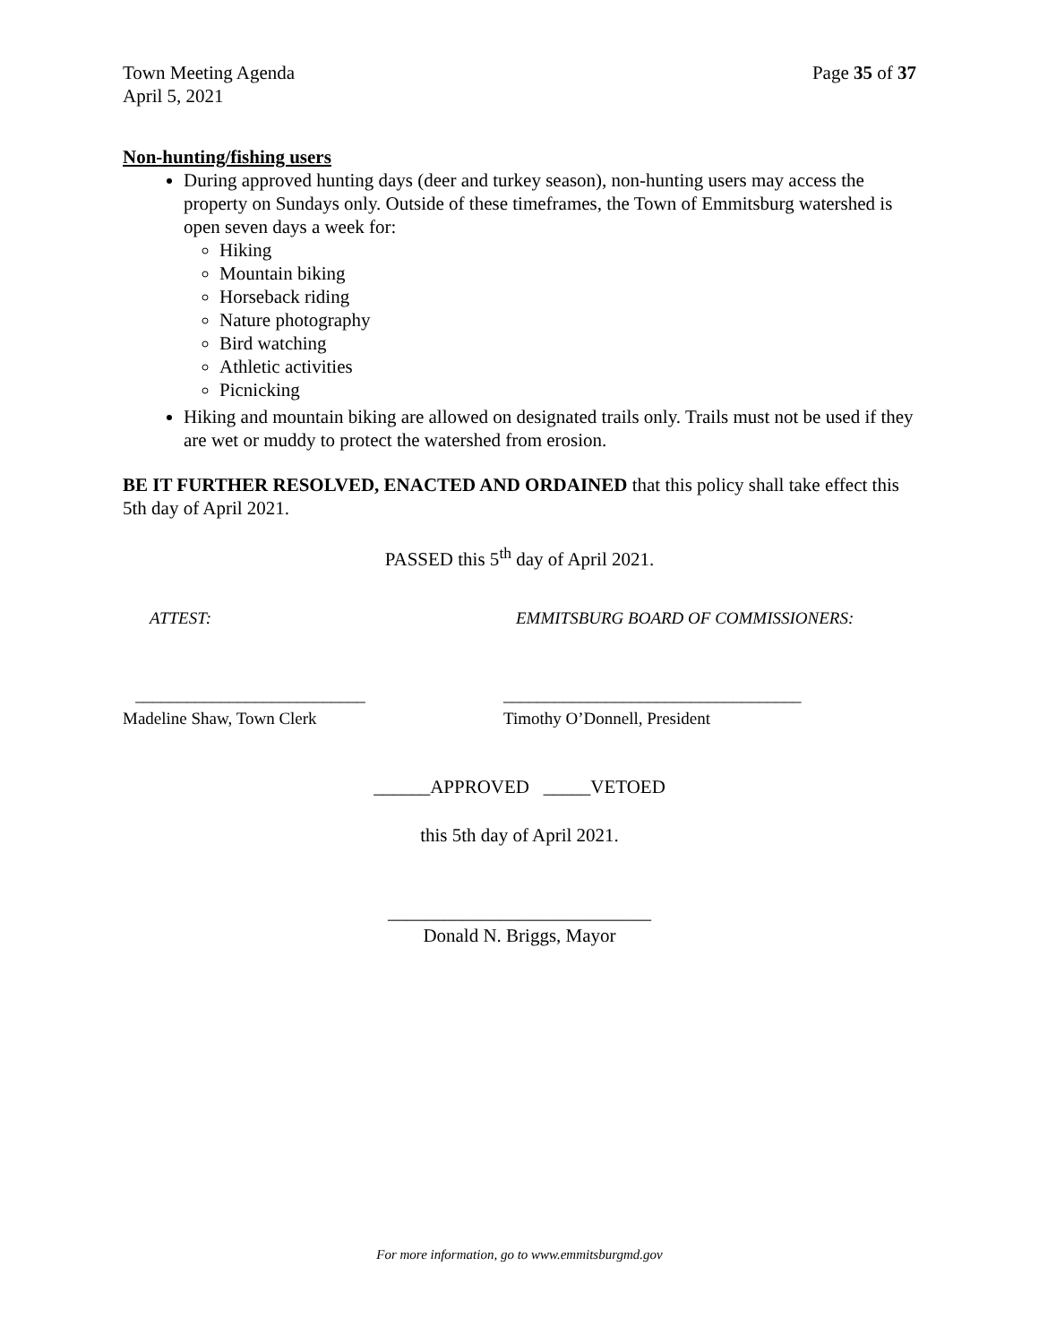Town Meeting Agenda
April 5, 2021 Page 35 of 37
Non-hunting/fishing users
During approved hunting days (deer and turkey season), non-hunting users may access the property on Sundays only. Outside of these timeframes, the Town of Emmitsburg watershed is open seven days a week for:
Hiking
Mountain biking
Horseback riding
Nature photography
Bird watching
Athletic activities
Picnicking
Hiking and mountain biking are allowed on designated trails only. Trails must not be used if they are wet or muddy to protect the watershed from erosion.
BE IT FURTHER RESOLVED, ENACTED AND ORDAINED that this policy shall take effect this 5th day of April 2021.
PASSED this 5<sup>th</sup> day of April 2021.
ATTEST: EMMITSBURG BOARD OF COMMISSIONERS:
___________________________
Madeline Shaw, Town Clerk ___________________________________
Timothy O’Donnell, President
______APPROVED _____VETOED
this 5th day of April 2021.
____________________________
Donald N. Briggs, Mayor
For more information, go to www.emmitsburgmd.gov